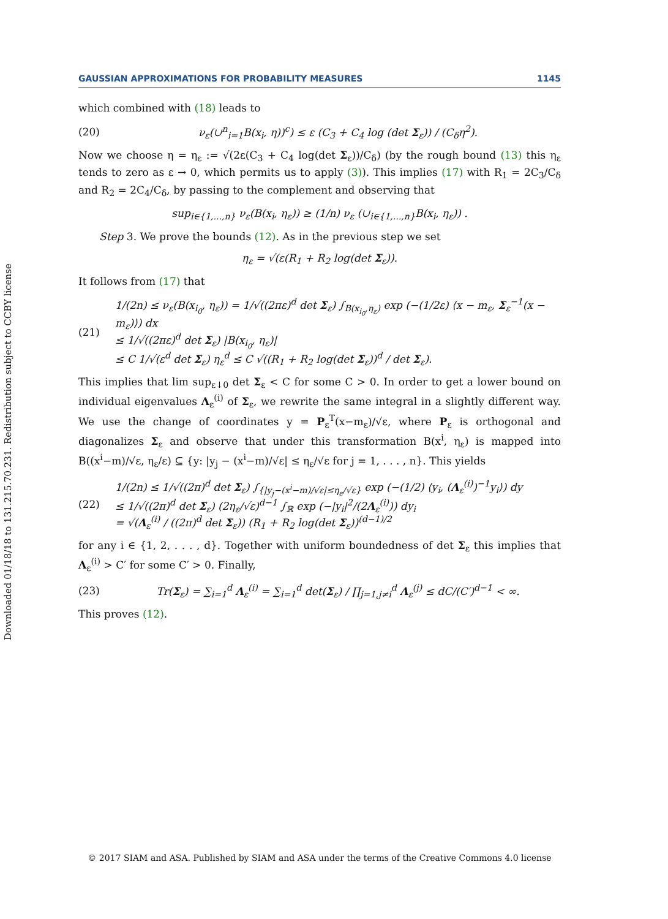Downloaded 01/18/18 to 131.215.70.231. Redistribution subject to CCBY license
GAUSSIAN APPROXIMATIONS FOR PROBABILITY MEASURES 1145
which combined with (18) leads to
(20) ν<sub>ε</sub>(∪<sup>n</sup><sub>i=1</sub>B(x<sub>i</sub>, η))<sup>c</sup>) ≤ ε (C<sub>3</sub> + C<sub>4</sub> log (det Σ<sub>ε</sub>)) / (C<sub>δ</sub>η<sup>2</sup>).
Now we choose η = η<sub>ε</sub> := √(2ε(C<sub>3</sub> + C<sub>4</sub> log(det Σ<sub>ε</sub>))/C<sub>δ</sub>) (by the rough bound (13) this η<sub>ε</sub> tends to zero as ε → 0, which permits us to apply (3)). This implies (17) with R<sub>1</sub> = 2C<sub>3</sub>/C<sub>δ</sub> and R<sub>2</sub> = 2C<sub>4</sub>/C<sub>δ</sub>, by passing to the complement and observing that
sup<sub>i∈{1,...,n}</sub> ν<sub>ε</sub>(B(x<sub>i</sub>, η<sub>ε</sub>)) ≥ (1/n) ν<sub>ε</sub> (∪<sub>i∈{1,...,n}</sub>B(x<sub>i</sub>, η<sub>ε</sub>)) .
Step 3. We prove the bounds (12). As in the previous step we set
η<sub>ε</sub> = √(ε(R<sub>1</sub> + R<sub>2</sub> log(det Σ<sub>ε</sub>)).
It follows from (17) that
(21) 1/(2n) ≤ ν<sub>ε</sub>(B(x<sub>i<sub>0</sub></sub>, η<sub>ε</sub>)) = 1/√((2πε)<sup>d</sup> det Σ<sub>ε</sub>) ∫<sub>B(x<sub>i<sub>0</sub></sub>,η<sub>ε</sub>)</sub> exp (−(1/2ε) ⟨x − m<sub>ε</sub>, Σ<sub>ε</sub><sup>−1</sup>(x − m<sub>ε</sub>)⟩) dx
≤ 1/√((2πε)<sup>d</sup> det Σ<sub>ε</sub>) |B(x<sub>i<sub>0</sub></sub>, η<sub>ε</sub>)|
≤ C 1/√(ε<sup>d</sup> det Σ<sub>ε</sub>) η<sub>ε</sub><sup>d</sup> ≤ C √((R<sub>1</sub> + R<sub>2</sub> log(det Σ<sub>ε</sub>))<sup>d</sup> / det Σ<sub>ε</sub>).
This implies that lim sup<sub>ε↓0</sub> det Σ<sub>ε</sub> < C for some C > 0. In order to get a lower bound on individual eigenvalues Λ<sub>ε</sub><sup>(i)</sup> of Σ<sub>ε</sub>, we rewrite the same integral in a slightly different way. We use the change of coordinates y = P<sub>ε</sub><sup>T</sup>(x−m<sub>ε</sub>)/√ε, where P<sub>ε</sub> is orthogonal and diagonalizes Σ<sub>ε</sub> and observe that under this transformation B(x<sup>i</sup>, η<sub>ε</sub>) is mapped into B((x<sup>i</sup>−m)/√ε, η<sub>ε</sub>/ε) ⊆ {y: |y<sub>j</sub> − (x<sup>i</sup>−m)/√ε| ≤ η<sub>ε</sub>/√ε for j = 1, . . . , n}. This yields
(22) 1/(2n) ≤ 1/√((2π)<sup>d</sup> det Σ<sub>ε</sub>) ∫<sub>{|y<sub>j</sub>−(x<sup>i</sup>−m)/√ε|≤η<sub>ε</sub>/√ε}</sub> exp (−(1/2) ⟨y<sub>i</sub>, (Λ<sub>ε</sub><sup>(i)</sup>)<sup>−1</sup>y<sub>i</sub>⟩) dy
≤ 1/√((2π)<sup>d</sup> det Σ<sub>ε</sub>) (2η<sub>ε</sub>/√ε)<sup>d−1</sup> ∫<sub>ℝ</sub> exp (−|y<sub>i</sub>|<sup>2</sup>/(2Λ<sub>ε</sub><sup>(i)</sup>)) dy<sub>i</sub>
= √(Λ<sub>ε</sub><sup>(i)</sup> / ((2π)<sup>d</sup> det Σ<sub>ε</sub>)) (R<sub>1</sub> + R<sub>2</sub> log(det Σ<sub>ε</sub>))<sup>(d−1)/2</sup>
for any i ∈ {1, 2, . . . , d}. Together with uniform boundedness of det Σ<sub>ε</sub> this implies that Λ<sub>ε</sub><sup>(i)</sup> > C′ for some C′ > 0. Finally,
(23) Tr(Σ<sub>ε</sub>) = ∑<sub>i=1</sub><sup>d</sup> Λ<sub>ε</sub><sup>(i)</sup> = ∑<sub>i=1</sub><sup>d</sup> det(Σ<sub>ε</sub>) / ∏<sub>j=1,j≠i</sub><sup>d</sup> Λ<sub>ε</sub><sup>(j)</sup> ≤ dC/(C′)<sup>d−1</sup> < ∞.
This proves (12).
© 2017 SIAM and ASA. Published by SIAM and ASA under the terms of the Creative Commons 4.0 license